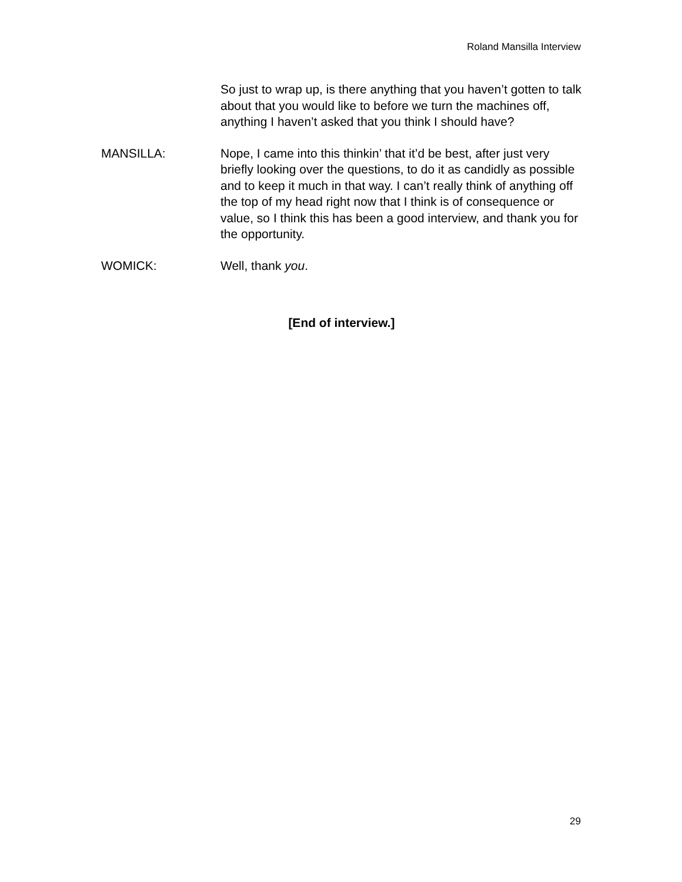Roland Mansilla Interview
So just to wrap up, is there anything that you haven’t gotten to talk about that you would like to before we turn the machines off, anything I haven’t asked that you think I should have?
MANSILLA: Nope, I came into this thinkin’ that it’d be best, after just very briefly looking over the questions, to do it as candidly as possible and to keep it much in that way. I can’t really think of anything off the top of my head right now that I think is of consequence or value, so I think this has been a good interview, and thank you for the opportunity.
WOMICK: Well, thank you.
[End of interview.]
29